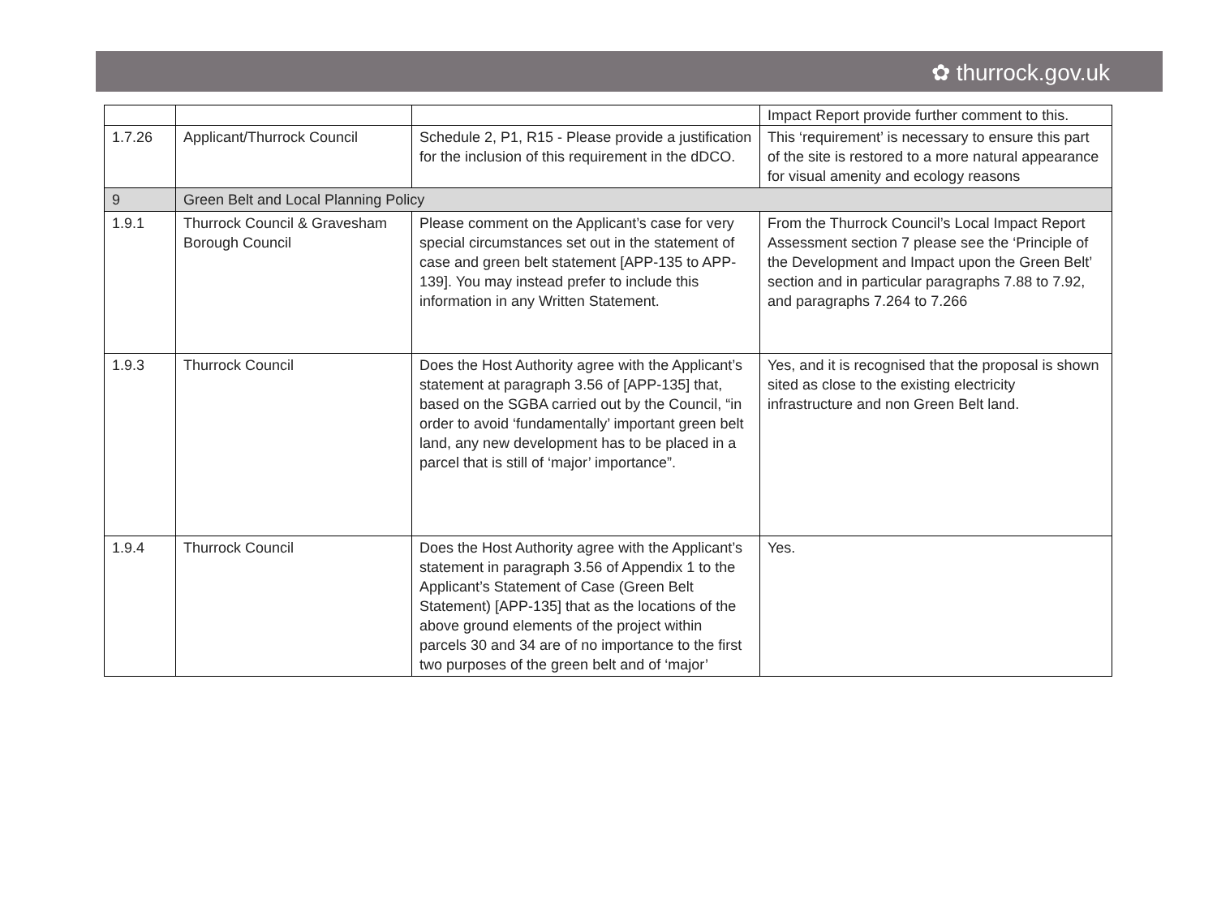✿ thurrock.gov.uk
| | | | Impact Report provide further comment to this. |
| 1.7.26 | Applicant/Thurrock Council | Schedule 2, P1, R15 - Please provide a justification for the inclusion of this requirement in the dDCO. | This ‘requirement’ is necessary to ensure this part of the site is restored to a more natural appearance for visual amenity and ecology reasons |
| 9 | Green Belt and Local Planning Policy | | |
| 1.9.1 | Thurrock Council & Gravesham Borough Council | Please comment on the Applicant’s case for very special circumstances set out in the statement of case and green belt statement [APP-135 to APP-139]. You may instead prefer to include this information in any Written Statement. | From the Thurrock Council’s Local Impact Report Assessment section 7 please see the ‘Principle of the Development and Impact upon the Green Belt’ section and in particular paragraphs 7.88 to 7.92, and paragraphs 7.264 to 7.266 |
| 1.9.3 | Thurrock Council | Does the Host Authority agree with the Applicant’s statement at paragraph 3.56 of [APP-135] that, based on the SGBA carried out by the Council, “in order to avoid ‘fundamentally’ important green belt land, any new development has to be placed in a parcel that is still of ‘major’ importance”. | Yes, and it is recognised that the proposal is shown sited as close to the existing electricity infrastructure and non Green Belt land. |
| 1.9.4 | Thurrock Council | Does the Host Authority agree with the Applicant’s statement in paragraph 3.56 of Appendix 1 to the Applicant’s Statement of Case (Green Belt Statement) [APP-135] that as the locations of the above ground elements of the project within parcels 30 and 34 are of no importance to the first two purposes of the green belt and of ‘major’ | Yes. |